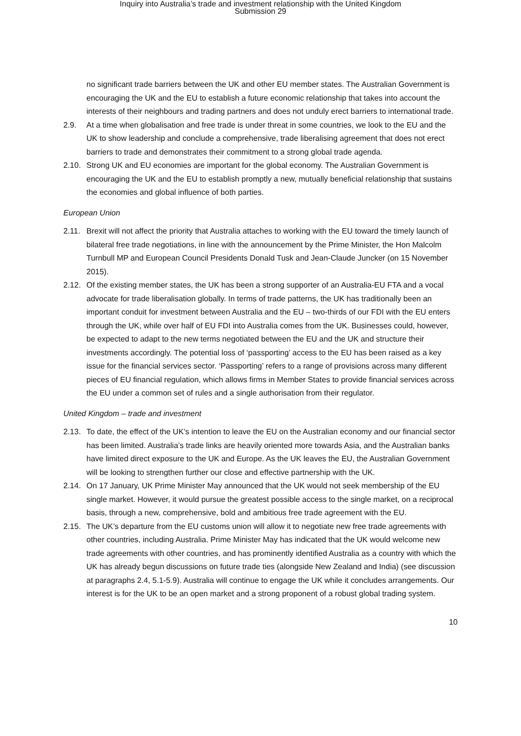Inquiry into Australia’s trade and investment relationship with the United Kingdom
Submission 29
no significant trade barriers between the UK and other EU member states. The Australian Government is encouraging the UK and the EU to establish a future economic relationship that takes into account the interests of their neighbours and trading partners and does not unduly erect barriers to international trade.
2.9. At a time when globalisation and free trade is under threat in some countries, we look to the EU and the UK to show leadership and conclude a comprehensive, trade liberalising agreement that does not erect barriers to trade and demonstrates their commitment to a strong global trade agenda.
2.10.
Strong UK and EU economies are important for the global economy. The Australian Government is encouraging the UK and the EU to establish promptly a new, mutually beneficial relationship that sustains the economies and global influence of both parties.
European Union
2.11.
Brexit will not affect the priority that Australia attaches to working with the EU toward the timely launch of bilateral free trade negotiations, in line with the announcement by the Prime Minister, the Hon Malcolm Turnbull MP and European Council Presidents Donald Tusk and Jean-Claude Juncker (on 15 November 2015).
2.12.
Of the existing member states, the UK has been a strong supporter of an Australia-EU FTA and a vocal advocate for trade liberalisation globally. In terms of trade patterns, the UK has traditionally been an important conduit for investment between Australia and the EU – two-thirds of our FDI with the EU enters through the UK, while over half of EU FDI into Australia comes from the UK. Businesses could, however, be expected to adapt to the new terms negotiated between the EU and the UK and structure their investments accordingly. The potential loss of ‘passporting’ access to the EU has been raised as a key issue for the financial services sector. ‘Passporting’ refers to a range of provisions across many different pieces of EU financial regulation, which allows firms in Member States to provide financial services across the EU under a common set of rules and a single authorisation from their regulator.
United Kingdom – trade and investment
2.13.
To date, the effect of the UK’s intention to leave the EU on the Australian economy and our financial sector has been limited. Australia’s trade links are heavily oriented more towards Asia, and the Australian banks have limited direct exposure to the UK and Europe. As the UK leaves the EU, the Australian Government will be looking to strengthen further our close and effective partnership with the UK.
2.14.
On 17 January, UK Prime Minister May announced that the UK would not seek membership of the EU single market. However, it would pursue the greatest possible access to the single market, on a reciprocal basis, through a new, comprehensive, bold and ambitious free trade agreement with the EU.
2.15.
The UK’s departure from the EU customs union will allow it to negotiate new free trade agreements with other countries, including Australia. Prime Minister May has indicated that the UK would welcome new trade agreements with other countries, and has prominently identified Australia as a country with which the UK has already begun discussions on future trade ties (alongside New Zealand and India) (see discussion at paragraphs 2.4, 5.1-5.9). Australia will continue to engage the UK while it concludes arrangements. Our interest is for the UK to be an open market and a strong proponent of a robust global trading system.
10